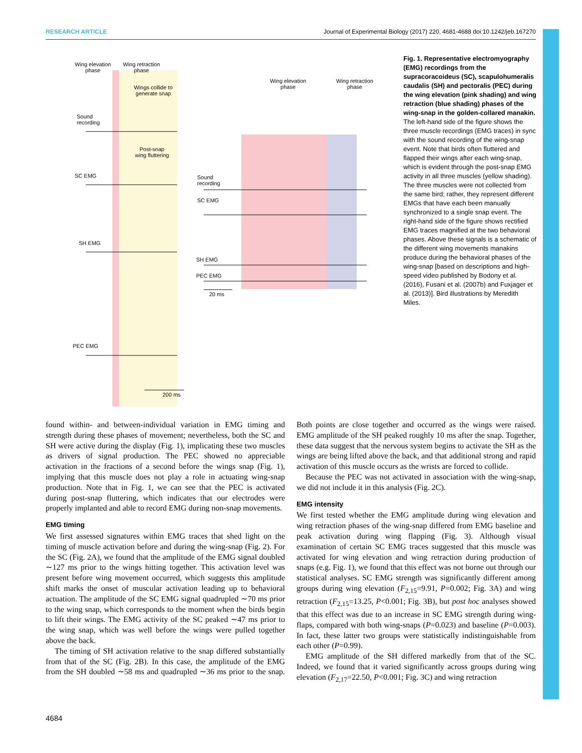RESEARCH ARTICLE Journal of Experimental Biology (2017) 220, 4681-4688 doi:10.1242/jeb.167270
Wing elevation
phase
Wing retraction
phase
Wings collide to
generate snap
Sound
recording
Post-snap
wing fluttering
SC EMG
SH EMG
PEC EMG
200 ms
Wing elevation
phase
Wing retraction
phase
Sound
recording
SC EMG
SH EMG
PEC EMG
20 ms
Fig. 1. Representative electromyography (EMG) recordings from the supracoracoideus (SC), scapulohumeralis caudalis (SH) and pectoralis (PEC) during the wing elevation (pink shading) and wing retraction (blue shading) phases of the wing-snap in the golden-collared manakin. The left-hand side of the figure shows the three muscle recordings (EMG traces) in sync with the sound recording of the wing-snap event. Note that birds often fluttered and flapped their wings after each wing-snap, which is evident through the post-snap EMG activity in all three muscles (yellow shading). The three muscles were not collected from the same bird; rather, they represent different EMGs that have each been manually synchronized to a single snap event. The right-hand side of the figure shows rectified EMG traces magnified at the two behavioral phases. Above these signals is a schematic of the different wing movements manakins produce during the behavioral phases of the wing-snap [based on descriptions and high-speed video published by Bodony et al. (2016), Fusani et al. (2007b) and Fuxjager et al. (2013)]. Bird illustrations by Meredith Miles.
found within- and between-individual variation in EMG timing and strength during these phases of movement; nevertheless, both the SC and SH were active during the display (Fig. 1), implicating these two muscles as drivers of signal production. The PEC showed no appreciable activation in the fractions of a second before the wings snap (Fig. 1), implying that this muscle does not play a role in actuating wing-snap production. Note that in Fig. 1, we can see that the PEC is activated during post-snap fluttering, which indicates that our electrodes were properly implanted and able to record EMG during non-snap movements.
EMG timing
We first assessed signatures within EMG traces that shed light on the timing of muscle activation before and during the wing-snap (Fig. 2). For the SC (Fig. 2A), we found that the amplitude of the EMG signal doubled ∼127 ms prior to the wings hitting together. This activation level was present before wing movement occurred, which suggests this amplitude shift marks the onset of muscular activation leading up to behavioral actuation. The amplitude of the SC EMG signal quadrupled ∼70 ms prior to the wing snap, which corresponds to the moment when the birds begin to lift their wings. The EMG activity of the SC peaked ∼47 ms prior to the wing snap, which was well before the wings were pulled together above the back.
The timing of SH activation relative to the snap differed substantially from that of the SC (Fig. 2B). In this case, the amplitude of the EMG from the SH doubled ∼58 ms and quadrupled ∼36 ms prior to the snap. Both points are close together and occurred as the wings were raised. EMG amplitude of the SH peaked roughly 10 ms after the snap. Together, these data suggest that the nervous system begins to activate the SH as the wings are being lifted above the back, and that additional strong and rapid activation of this muscle occurs as the wrists are forced to collide.
Because the PEC was not activated in association with the wing-snap, we did not include it in this analysis (Fig. 2C).
EMG intensity
We first tested whether the EMG amplitude during wing elevation and wing retraction phases of the wing-snap differed from EMG baseline and peak activation during wing flapping (Fig. 3). Although visual examination of certain SC EMG traces suggested that this muscle was activated for wing elevation and wing retraction during production of snaps (e.g. Fig. 1), we found that this effect was not borne out through our statistical analyses. SC EMG strength was significantly different among groups during wing elevation (F<sub>2,15</sub>=9.91, P=0.002; Fig. 3A) and wing retraction (F<sub>2,15</sub>=13.25, P<0.001; Fig. 3B), but post hoc analyses showed that this effect was due to an increase in SC EMG strength during wing-flaps, compared with both wing-snaps (P=0.023) and baseline (P=0.003). In fact, these latter two groups were statistically indistinguishable from each other (P=0.99).
EMG amplitude of the SH differed markedly from that of the SC. Indeed, we found that it varied significantly across groups during wing elevation (F<sub>2,17</sub>=22.50, P<0.001; Fig. 3C) and wing retraction
4684